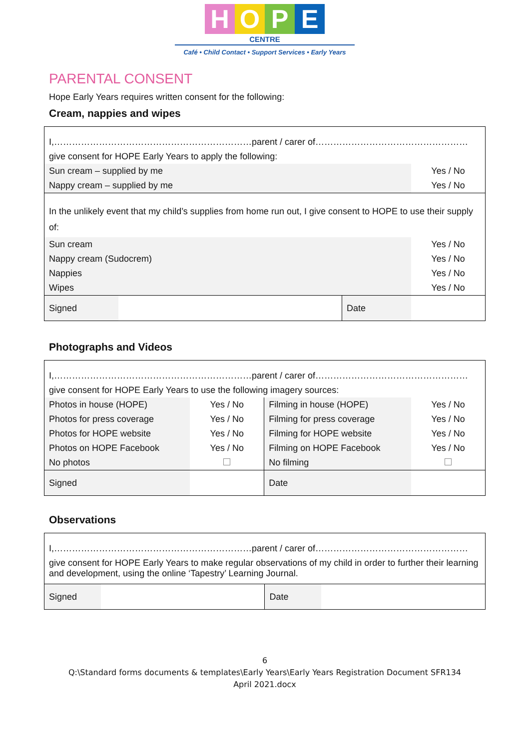HOPE
CENTRE
Café • Child Contact • Support Services • Early Years
PARENTAL CONSENT
Hope Early Years requires written consent for the following:
Cream, nappies and wipes
| I,…………………………………………………………parent / carer of…………………………………………… | | | |
| give consent for HOPE Early Years to apply the following: | | | |
| Sun cream – supplied by me | | | Yes / No |
| Nappy cream – supplied by me | | | Yes / No |
| In the unlikely event that my child’s supplies from home run out, I give consent to HOPE to use their supply of: | | | |
| Sun cream | | | Yes / No |
| Nappy cream (Sudocrem) | | | Yes / No |
| Nappies | | | Yes / No |
| Wipes | | | Yes / No |
| Signed | | Date | |
Photographs and Videos
| I,…………………………………………………………parent / carer of…………………………………………… | | | |
| give consent for HOPE Early Years to use the following imagery sources: | | | |
| Photos in house (HOPE) | Yes / No | Filming in house (HOPE) | Yes / No |
| Photos for press coverage | Yes / No | Filming for press coverage | Yes / No |
| Photos for HOPE website | Yes / No | Filming for HOPE website | Yes / No |
| Photos on HOPE Facebook | Yes / No | Filming on HOPE Facebook | Yes / No |
| No photos | | No filming | |
| Signed | | Date | |
Observations
| I,…………………………………………………………parent / carer of…………………………………………… | | | |
| give consent for HOPE Early Years to make regular observations of my child in order to further their learning and development, using the online ‘Tapestry’ Learning Journal. | | | |
| Signed | | Date | |
6
Q:\Standard forms documents & templates\Early Years\Early Years Registration Document SFR134
April 2021.docx